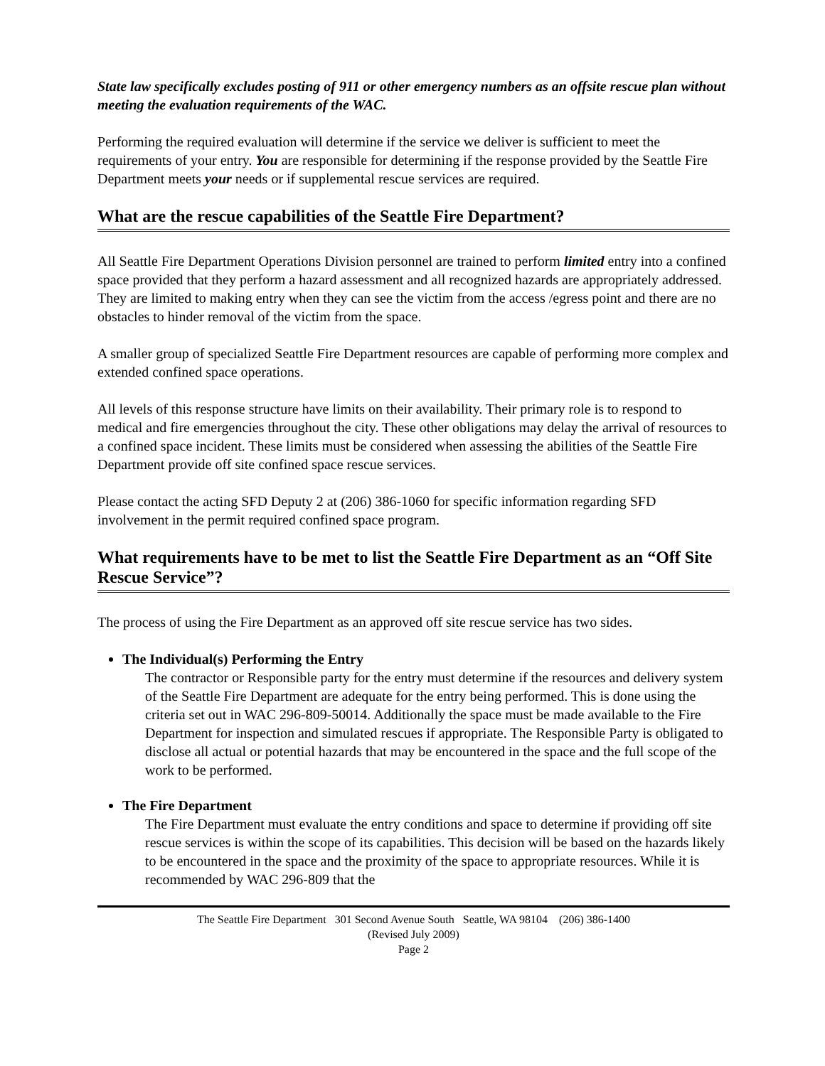State law specifically excludes posting of 911 or other emergency numbers as an offsite rescue plan without meeting the evaluation requirements of the WAC.
Performing the required evaluation will determine if the service we deliver is sufficient to meet the requirements of your entry. You are responsible for determining if the response provided by the Seattle Fire Department meets your needs or if supplemental rescue services are required.
What are the rescue capabilities of the Seattle Fire Department?
All Seattle Fire Department Operations Division personnel are trained to perform limited entry into a confined space provided that they perform a hazard assessment and all recognized hazards are appropriately addressed. They are limited to making entry when they can see the victim from the access /egress point and there are no obstacles to hinder removal of the victim from the space.
A smaller group of specialized Seattle Fire Department resources are capable of performing more complex and extended confined space operations.
All levels of this response structure have limits on their availability. Their primary role is to respond to medical and fire emergencies throughout the city. These other obligations may delay the arrival of resources to a confined space incident. These limits must be considered when assessing the abilities of the Seattle Fire Department provide off site confined space rescue services.
Please contact the acting SFD Deputy 2 at (206) 386-1060 for specific information regarding SFD involvement in the permit required confined space program.
What requirements have to be met to list the Seattle Fire Department as an “Off Site Rescue Service”?
The process of using the Fire Department as an approved off site rescue service has two sides.
The Individual(s) Performing the Entry
The contractor or Responsible party for the entry must determine if the resources and delivery system of the Seattle Fire Department are adequate for the entry being performed. This is done using the criteria set out in WAC 296-809-50014. Additionally the space must be made available to the Fire Department for inspection and simulated rescues if appropriate. The Responsible Party is obligated to disclose all actual or potential hazards that may be encountered in the space and the full scope of the work to be performed.
The Fire Department
The Fire Department must evaluate the entry conditions and space to determine if providing off site rescue services is within the scope of its capabilities. This decision will be based on the hazards likely to be encountered in the space and the proximity of the space to appropriate resources. While it is recommended by WAC 296-809 that the
The Seattle Fire Department 301 Second Avenue South Seattle, WA 98104 (206) 386-1400
(Revised July 2009)
Page 2